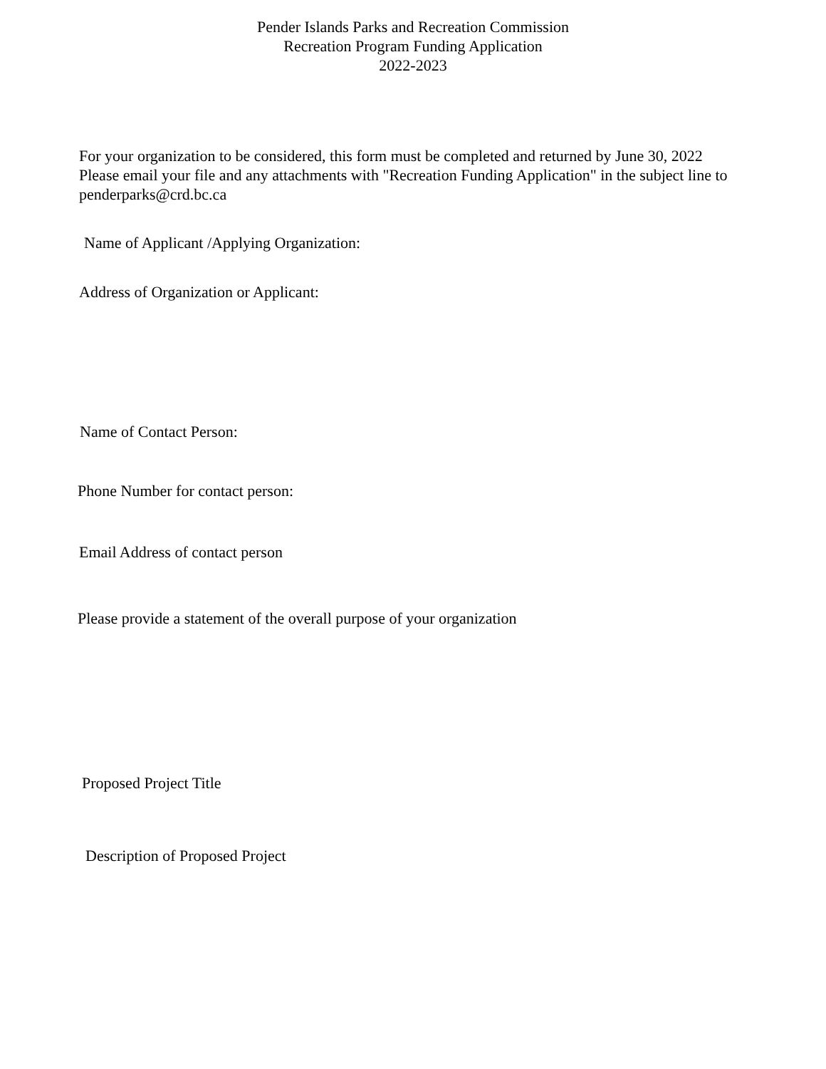Pender Islands Parks and Recreation Commission
Recreation Program Funding Application
2022-2023
For your organization to be considered, this form must be completed and returned by June 30, 2022
Please email your file and any attachments with "Recreation Funding Application" in the subject line to
penderparks@crd.bc.ca
Name of Applicant /Applying Organization:
Address of Organization or Applicant:
Name of Contact Person:
Phone Number for contact person:
Email Address of contact person
Please provide a statement of the overall purpose of your organization
Proposed Project Title
Description of Proposed Project